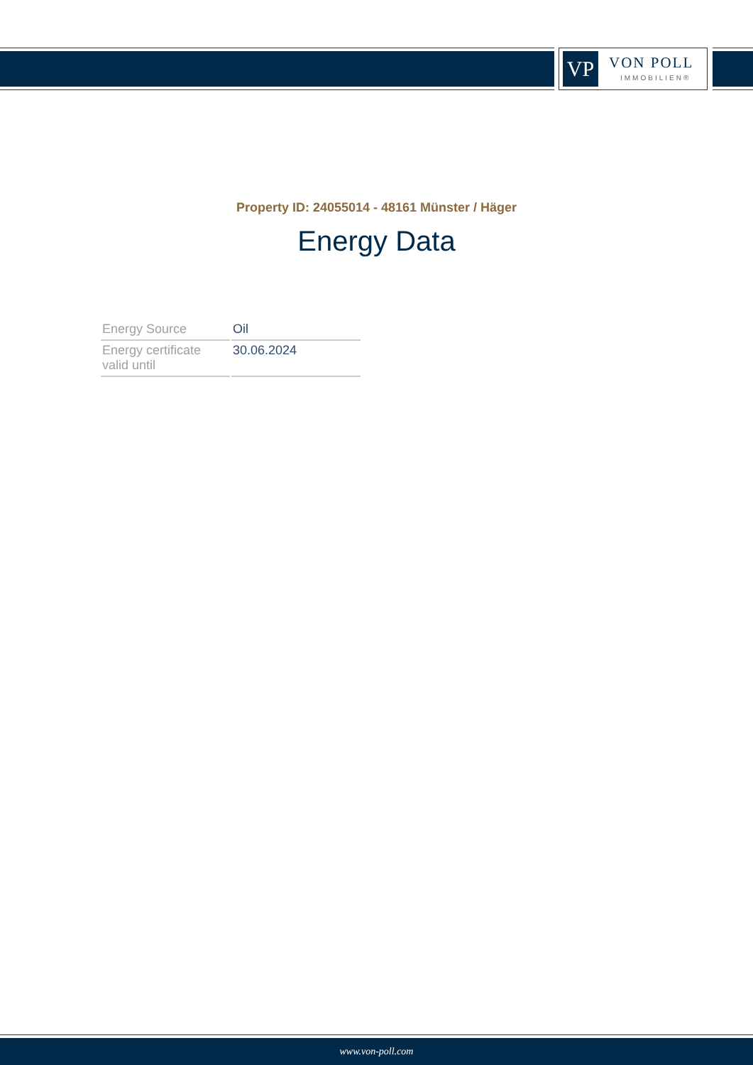VP VON POLL
IMMOBILIEN®
Property ID: 24055014 - 48161 Münster / Häger
Energy Data
| Energy Source | Oil |
| Energy certificate valid until | 30.06.2024 |
www.von-poll.com